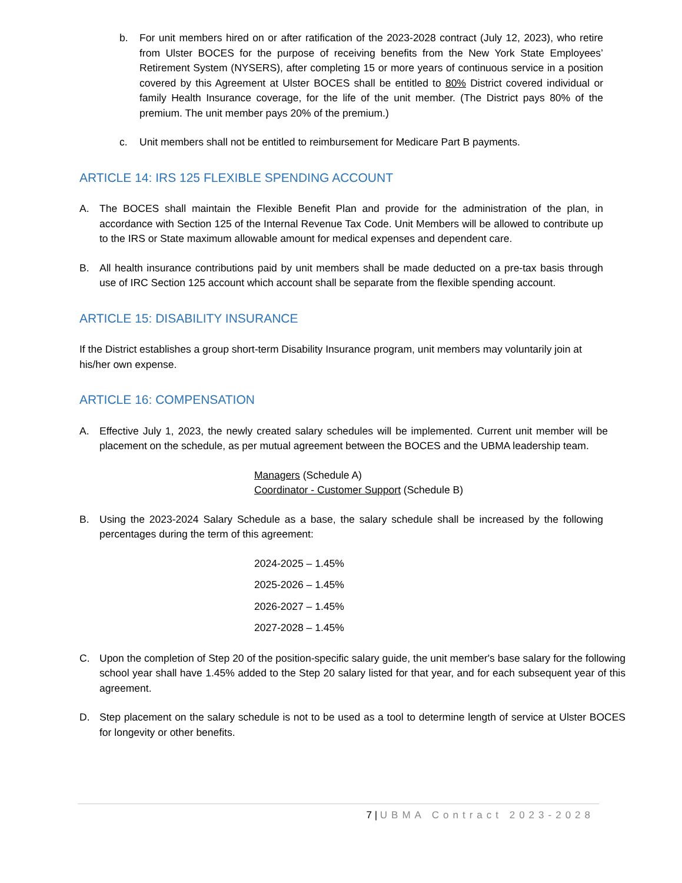b. For unit members hired on or after ratification of the 2023-2028 contract (July 12, 2023), who retire from Ulster BOCES for the purpose of receiving benefits from the New York State Employees’ Retirement System (NYSERS), after completing 15 or more years of continuous service in a position covered by this Agreement at Ulster BOCES shall be entitled to 80% District covered individual or family Health Insurance coverage, for the life of the unit member. (The District pays 80% of the premium. The unit member pays 20% of the premium.)
c. Unit members shall not be entitled to reimbursement for Medicare Part B payments.
ARTICLE 14: IRS 125 FLEXIBLE SPENDING ACCOUNT
A. The BOCES shall maintain the Flexible Benefit Plan and provide for the administration of the plan, in accordance with Section 125 of the Internal Revenue Tax Code. Unit Members will be allowed to contribute up to the IRS or State maximum allowable amount for medical expenses and dependent care.
B. All health insurance contributions paid by unit members shall be made deducted on a pre-tax basis through use of IRC Section 125 account which account shall be separate from the flexible spending account.
ARTICLE 15: DISABILITY INSURANCE
If the District establishes a group short-term Disability Insurance program, unit members may voluntarily join at his/her own expense.
ARTICLE 16: COMPENSATION
A. Effective July 1, 2023, the newly created salary schedules will be implemented. Current unit member will be placement on the schedule, as per mutual agreement between the BOCES and the UBMA leadership team.
Managers (Schedule A)
Coordinator - Customer Support (Schedule B)
B. Using the 2023-2024 Salary Schedule as a base, the salary schedule shall be increased by the following percentages during the term of this agreement:
2024-2025 – 1.45%
2025-2026 – 1.45%
2026-2027 – 1.45%
2027-2028 – 1.45%
C. Upon the completion of Step 20 of the position-specific salary guide, the unit member's base salary for the following school year shall have 1.45% added to the Step 20 salary listed for that year, and for each subsequent year of this agreement.
D. Step placement on the salary schedule is not to be used as a tool to determine length of service at Ulster BOCES for longevity or other benefits.
7 | UBMA Contract 2023-2028